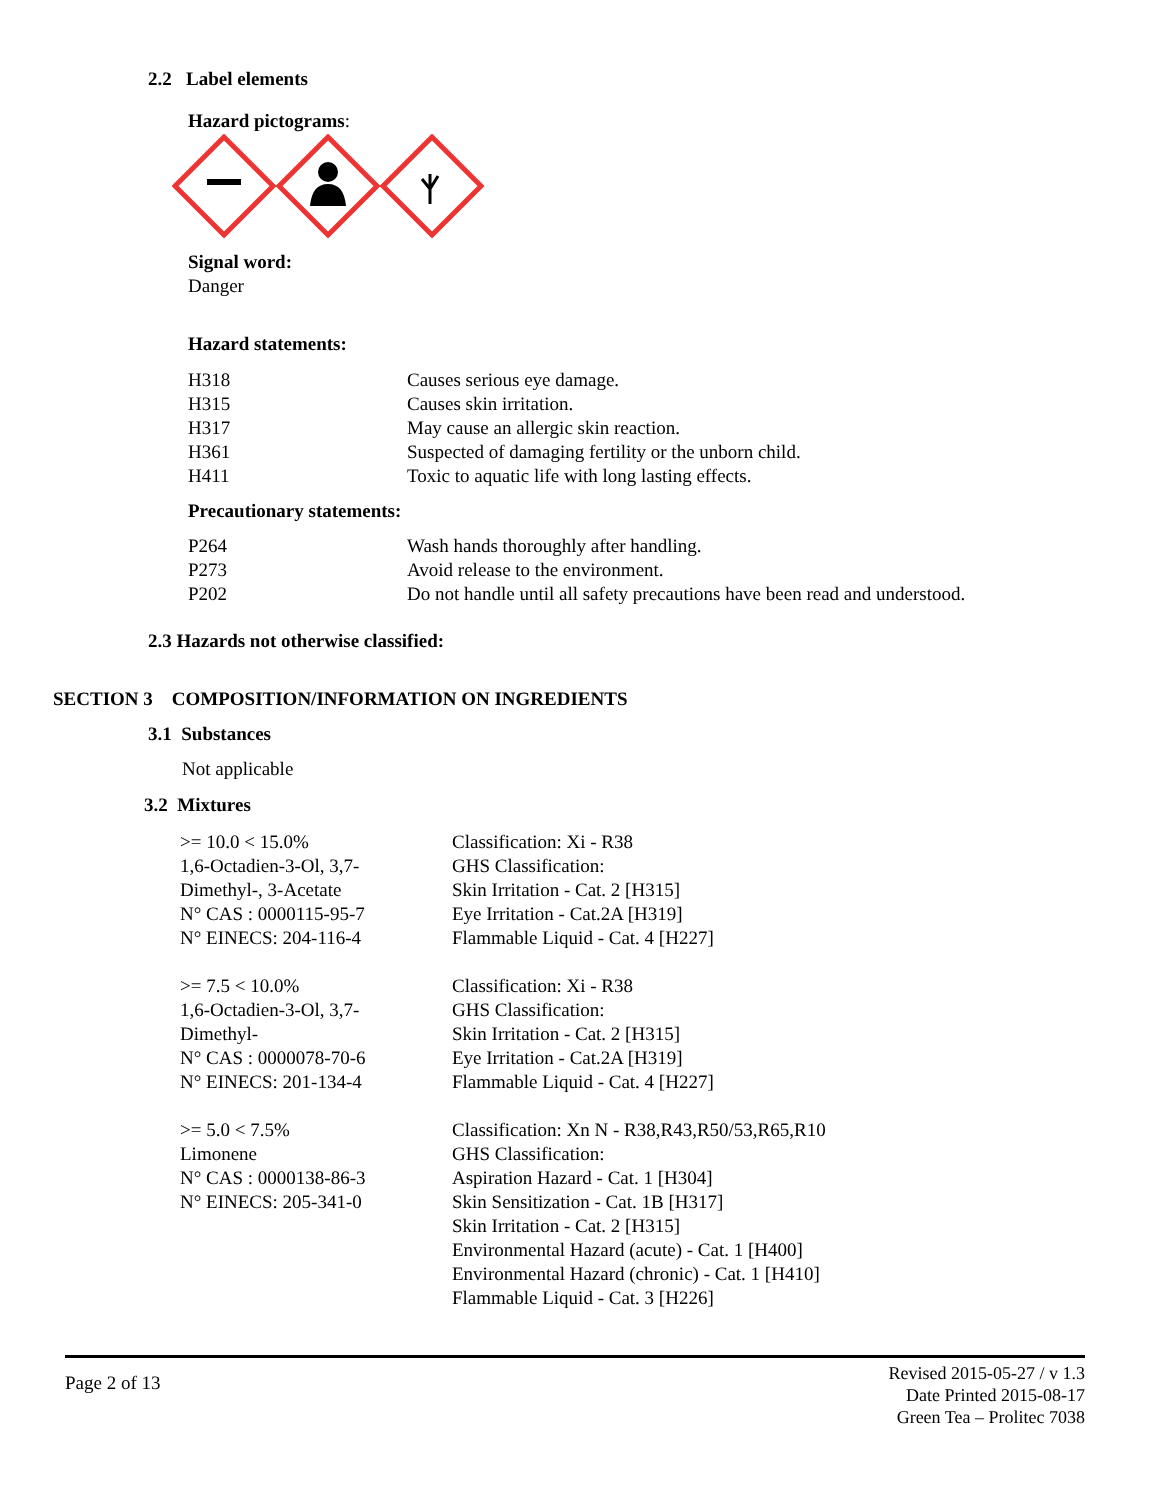2.2 Label elements
Hazard pictograms:
Signal word:
Danger
Hazard statements:
| H318 | Causes serious eye damage. |
| H315 | Causes skin irritation. |
| H317 | May cause an allergic skin reaction. |
| H361 | Suspected of damaging fertility or the unborn child. |
| H411 | Toxic to aquatic life with long lasting effects. |
Precautionary statements:
| P264 | Wash hands thoroughly after handling. |
| P273 | Avoid release to the environment. |
| P202 | Do not handle until all safety precautions have been read and understood. |
2.3 Hazards not otherwise classified:
SECTION 3 COMPOSITION/INFORMATION ON INGREDIENTS
3.1 Substances
Not applicable
3.2 Mixtures
| >= 10.0 < 15.0% 1,6-Octadien-3-Ol, 3,7- Dimethyl-, 3-Acetate N° CAS : 0000115-95-7 N° EINECS: 204-116-4 | Classification: Xi - R38 GHS Classification: Skin Irritation - Cat. 2 [H315] Eye Irritation - Cat.2A [H319] Flammable Liquid - Cat. 4 [H227] |
| >= 7.5 < 10.0% 1,6-Octadien-3-Ol, 3,7- Dimethyl- N° CAS : 0000078-70-6 N° EINECS: 201-134-4 | Classification: Xi - R38 GHS Classification: Skin Irritation - Cat. 2 [H315] Eye Irritation - Cat.2A [H319] Flammable Liquid - Cat. 4 [H227] |
| >= 5.0 < 7.5% Limonene N° CAS : 0000138-86-3 N° EINECS: 205-341-0 | Classification: Xn N - R38,R43,R50/53,R65,R10 GHS Classification: Aspiration Hazard - Cat. 1 [H304] Skin Sensitization - Cat. 1B [H317] Skin Irritation - Cat. 2 [H315] Environmental Hazard (acute) - Cat. 1 [H400] Environmental Hazard (chronic) - Cat. 1 [H410] Flammable Liquid - Cat. 3 [H226] |
Page 2 of 13
Revised 2015-05-27 / v 1.3
Date Printed 2015-08-17
Green Tea – Prolitec 7038